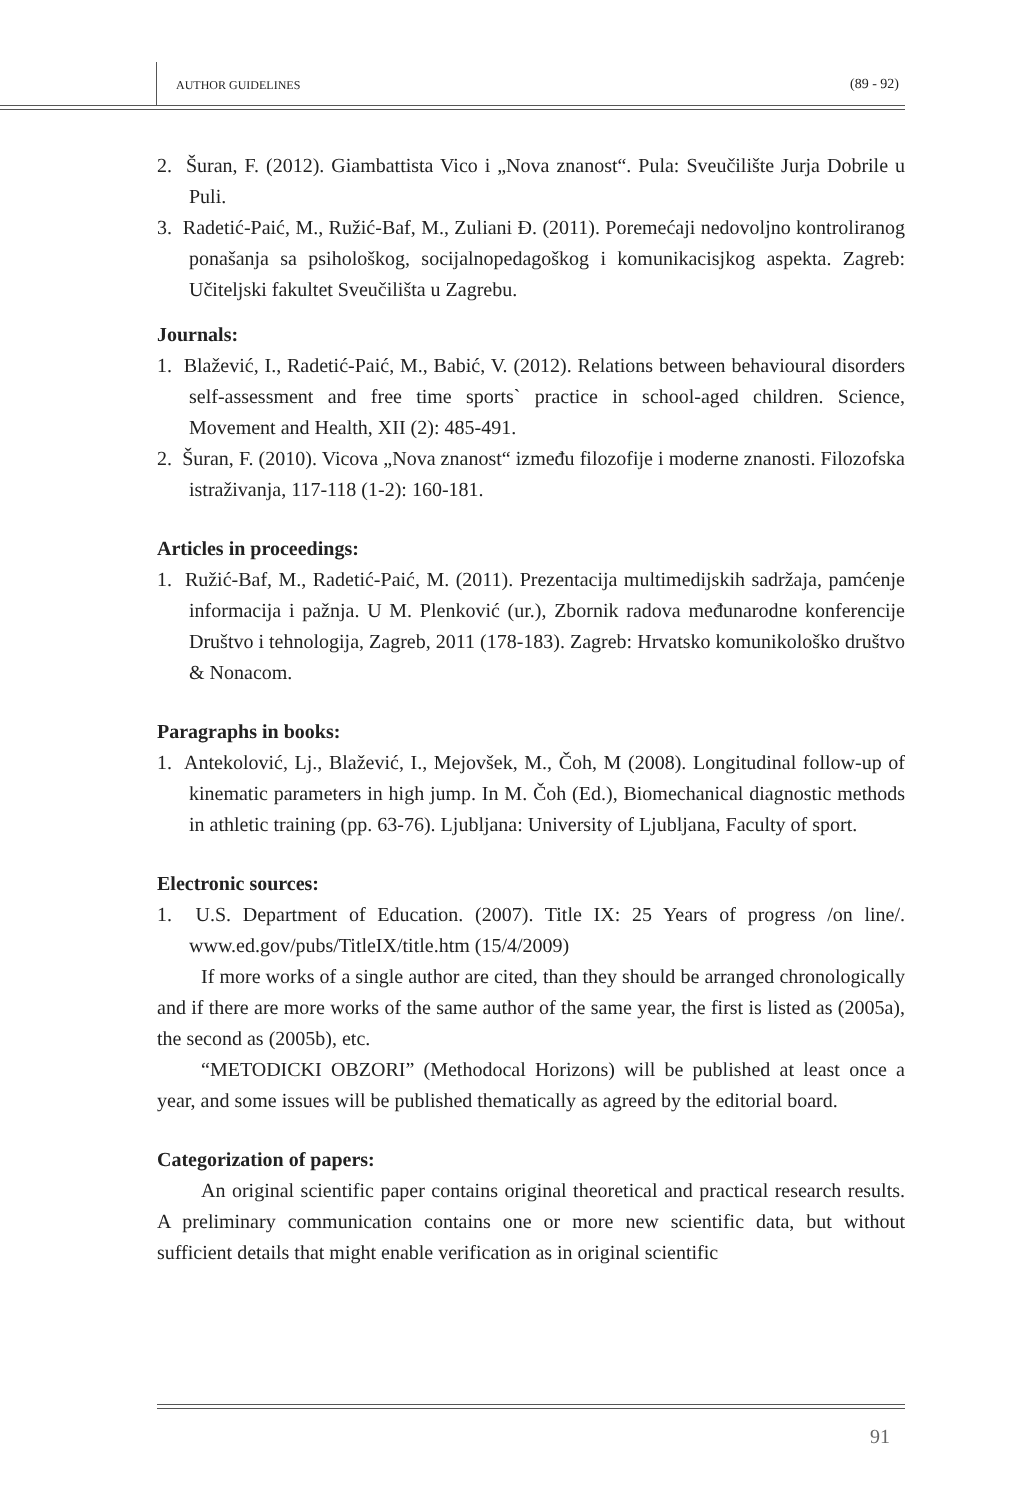AUTHOR GUIDELINES (89 - 92)
2. Šuran, F. (2012). Giambattista Vico i „Nova znanost“. Pula: Sveučilište Jurja Dobrile u Puli.
3. Radetić-Paić, M., Ružić-Baf, M., Zuliani Đ. (2011). Poremećaji nedovoljno kontroliranog ponašanja sa psihološkog, socijalnopedagoškog i komunikacisjkog aspekta. Zagreb: Učiteljski fakultet Sveučilišta u Zagrebu.
Journals:
1. Blažević, I., Radetić-Paić, M., Babić, V. (2012). Relations between behavioural disorders self-assessment and free time sports` practice in school-aged children. Science, Movement and Health, XII (2): 485-491.
2. Šuran, F. (2010). Vicova „Nova znanost“ između filozofije i moderne znanosti. Filozofska istraživanja, 117-118 (1-2): 160-181.
Articles in proceedings:
1. Ružić-Baf, M., Radetić-Paić, M. (2011). Prezentacija multimedijskih sadržaja, pamćenje informacija i pažnja. U M. Plenković (ur.), Zbornik radova međunarodne konferencije Društvo i tehnologija, Zagreb, 2011 (178-183). Zagreb: Hrvatsko komunikološko društvo & Nonacom.
Paragraphs in books:
1. Antekolović, Lj., Blažević, I., Mejovšek, M., Čoh, M (2008). Longitudinal follow-up of kinematic parameters in high jump. In M. Čoh (Ed.), Biomechanical diagnostic methods in athletic training (pp. 63-76). Ljubljana: University of Ljubljana, Faculty of sport.
Electronic sources:
1. U.S. Department of Education. (2007). Title IX: 25 Years of progress /on line/. www.ed.gov/pubs/TitleIX/title.htm (15/4/2009)
If more works of a single author are cited, than they should be arranged chronologically and if there are more works of the same author of the same year, the first is listed as (2005a), the second as (2005b), etc.
“METODICKI OBZORI” (Methodocal Horizons) will be published at least once a year, and some issues will be published thematically as agreed by the editorial board.
Categorization of papers:
An original scientific paper contains original theoretical and practical research results. A preliminary communication contains one or more new scientific data, but without sufficient details that might enable verification as in original scientific
91